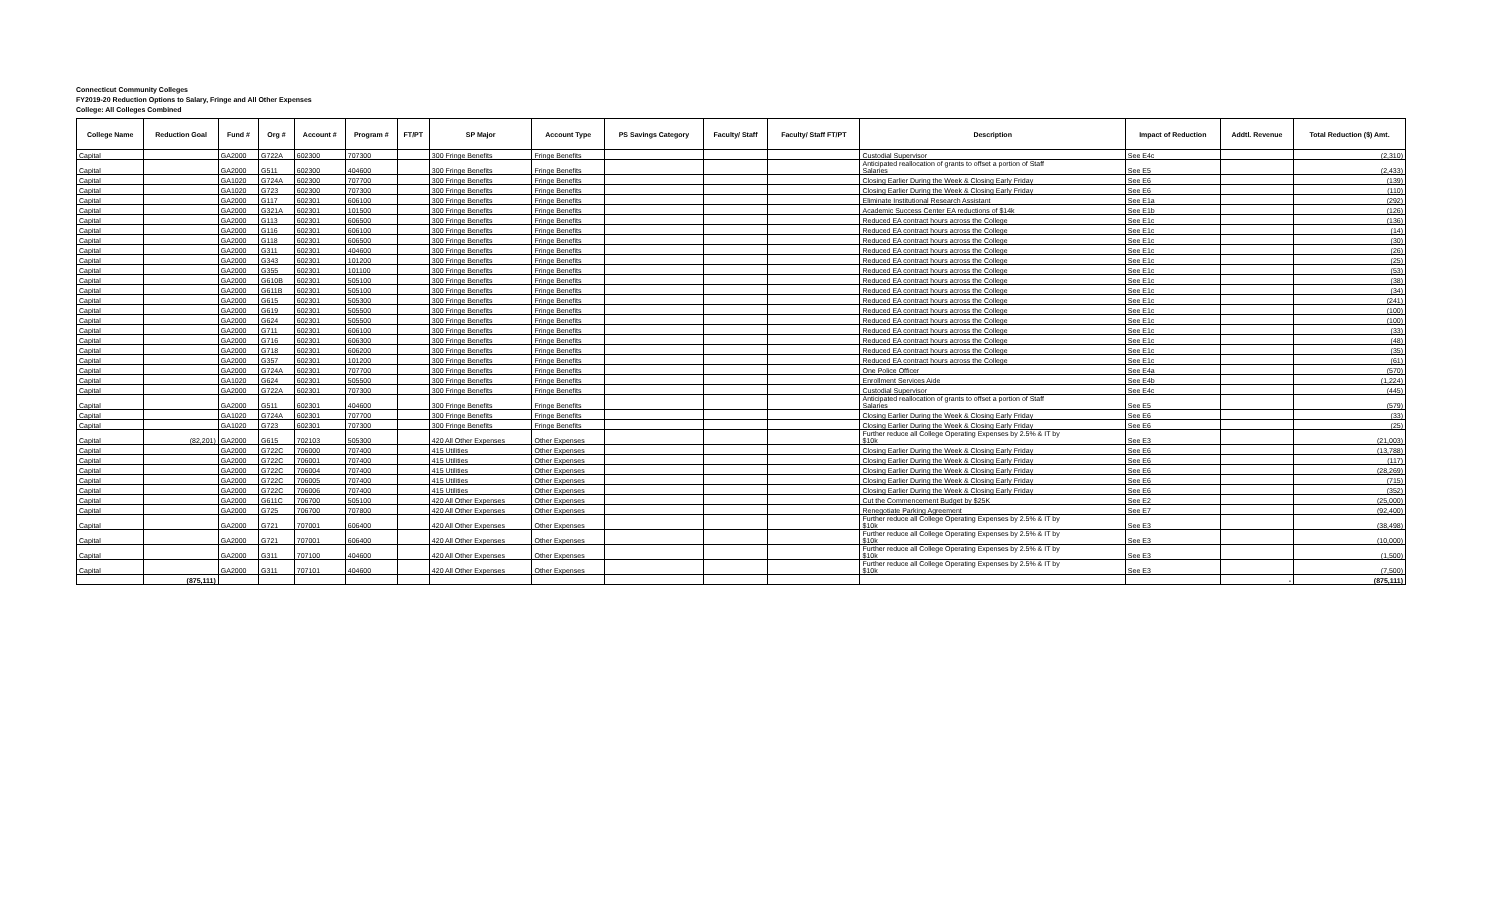Connecticut Community Colleges
FY2019-20 Reduction Options to Salary, Fringe and All Other Expenses
College: All Colleges Combined
| College Name | Reduction Goal | Fund # | Org # | Account # | Program # | FT/PT | SP Major | Account Type | PS Savings Category | Faculty/ Staff | Faculty/ Staff FT/PT | Description | Impact of Reduction | Addtl. Revenue | Total Reduction ($) Amt. |
| --- | --- | --- | --- | --- | --- | --- | --- | --- | --- | --- | --- | --- | --- | --- | --- |
| Capital | | GA2000 | G722A | 602300 | 707300 | | 300 Fringe Benefits | Fringe Benefits | | | | Custodial Supervisor | See E4c | | (2,310) |
| Capital | | GA2000 | G511 | 602300 | 404600 | | 300 Fringe Benefits | Fringe Benefits | | | | Anticipated reallocation of grants to offset a portion of Staff Salaries | See E5 | | (2,433) |
| Capital | | GA1020 | G724A | 602300 | 707700 | | 300 Fringe Benefits | Fringe Benefits | | | | Closing Earlier During the Week & Closing Early Friday | See E6 | | (139) |
| Capital | | GA1020 | G723 | 602300 | 707300 | | 300 Fringe Benefits | Fringe Benefits | | | | Closing Earlier During the Week & Closing Early Friday | See E6 | | (110) |
| Capital | | GA2000 | G117 | 602301 | 606100 | | 300 Fringe Benefits | Fringe Benefits | | | | Eliminate Institutional Research Assistant | See E1a | | (292) |
| Capital | | GA2000 | G321A | 602301 | 101500 | | 300 Fringe Benefits | Fringe Benefits | | | | Academic Success Center EA reductions of $14k | See E1b | | (126) |
| Capital | | GA2000 | G113 | 602301 | 606500 | | 300 Fringe Benefits | Fringe Benefits | | | | Reduced EA contract hours across the College | See E1c | | (136) |
| Capital | | GA2000 | G116 | 602301 | 606100 | | 300 Fringe Benefits | Fringe Benefits | | | | Reduced EA contract hours across the College | See E1c | | (14) |
| Capital | | GA2000 | G118 | 602301 | 606500 | | 300 Fringe Benefits | Fringe Benefits | | | | Reduced EA contract hours across the College | See E1c | | (30) |
| Capital | | GA2000 | G311 | 602301 | 404600 | | 300 Fringe Benefits | Fringe Benefits | | | | Reduced EA contract hours across the College | See E1c | | (26) |
| Capital | | GA2000 | G343 | 602301 | 101200 | | 300 Fringe Benefits | Fringe Benefits | | | | Reduced EA contract hours across the College | See E1c | | (25) |
| Capital | | GA2000 | G355 | 602301 | 101100 | | 300 Fringe Benefits | Fringe Benefits | | | | Reduced EA contract hours across the College | See E1c | | (53) |
| Capital | | GA2000 | G610B | 602301 | 505100 | | 300 Fringe Benefits | Fringe Benefits | | | | Reduced EA contract hours across the College | See E1c | | (38) |
| Capital | | GA2000 | G611B | 602301 | 505100 | | 300 Fringe Benefits | Fringe Benefits | | | | Reduced EA contract hours across the College | See E1c | | (34) |
| Capital | | GA2000 | G615 | 602301 | 505300 | | 300 Fringe Benefits | Fringe Benefits | | | | Reduced EA contract hours across the College | See E1c | | (241) |
| Capital | | GA2000 | G619 | 602301 | 505500 | | 300 Fringe Benefits | Fringe Benefits | | | | Reduced EA contract hours across the College | See E1c | | (100) |
| Capital | | GA2000 | G624 | 602301 | 505500 | | 300 Fringe Benefits | Fringe Benefits | | | | Reduced EA contract hours across the College | See E1c | | (100) |
| Capital | | GA2000 | G711 | 602301 | 606100 | | 300 Fringe Benefits | Fringe Benefits | | | | Reduced EA contract hours across the College | See E1c | | (33) |
| Capital | | GA2000 | G716 | 602301 | 606300 | | 300 Fringe Benefits | Fringe Benefits | | | | Reduced EA contract hours across the College | See E1c | | (48) |
| Capital | | GA2000 | G718 | 602301 | 606200 | | 300 Fringe Benefits | Fringe Benefits | | | | Reduced EA contract hours across the College | See E1c | | (35) |
| Capital | | GA2000 | G357 | 602301 | 101200 | | 300 Fringe Benefits | Fringe Benefits | | | | Reduced EA contract hours across the College | See E1c | | (61) |
| Capital | | GA2000 | G724A | 602301 | 707700 | | 300 Fringe Benefits | Fringe Benefits | | | | One Police Officer | See E4a | | (570) |
| Capital | | GA1020 | G624 | 602301 | 505500 | | 300 Fringe Benefits | Fringe Benefits | | | | Enrollment Services Aide | See E4b | | (1,224) |
| Capital | | GA2000 | G722A | 602301 | 707300 | | 300 Fringe Benefits | Fringe Benefits | | | | Custodial Supervisor | See E4c | | (445) |
| Capital | | GA2000 | G511 | 602301 | 404600 | | 300 Fringe Benefits | Fringe Benefits | | | | Anticipated reallocation of grants to offset a portion of Staff Salaries | See E5 | | (579) |
| Capital | | GA1020 | G724A | 602301 | 707700 | | 300 Fringe Benefits | Fringe Benefits | | | | Closing Earlier During the Week & Closing Early Friday | See E6 | | (33) |
| Capital | | GA1020 | G723 | 602301 | 707300 | | 300 Fringe Benefits | Fringe Benefits | | | | Closing Earlier During the Week & Closing Early Friday | See E6 | | (25) |
| Capital | (82,201) | GA2000 | G615 | 702103 | 505300 | | 420 All Other Expenses | Other Expenses | | | | Further reduce all College Operating Expenses by 2.5% & IT by $10k | See E3 | | (21,003) |
| Capital | | GA2000 | G722C | 706000 | 707400 | | 415 Utilities | Other Expenses | | | | Closing Earlier During the Week & Closing Early Friday | See E6 | | (13,788) |
| Capital | | GA2000 | G722C | 706001 | 707400 | | 415 Utilities | Other Expenses | | | | Closing Earlier During the Week & Closing Early Friday | See E6 | | (117) |
| Capital | | GA2000 | G722C | 706004 | 707400 | | 415 Utilities | Other Expenses | | | | Closing Earlier During the Week & Closing Early Friday | See E6 | | (28,269) |
| Capital | | GA2000 | G722C | 706005 | 707400 | | 415 Utilities | Other Expenses | | | | Closing Earlier During the Week & Closing Early Friday | See E6 | | (715) |
| Capital | | GA2000 | G722C | 706006 | 707400 | | 415 Utilities | Other Expenses | | | | Closing Earlier During the Week & Closing Early Friday | See E6 | | (352) |
| Capital | | GA2000 | G611C | 706700 | 505100 | | 420 All Other Expenses | Other Expenses | | | | Cut the Commencement Budget by $25K | See E2 | | (25,000) |
| Capital | | GA2000 | G725 | 706700 | 707800 | | 420 All Other Expenses | Other Expenses | | | | Renegotiate Parking Agreement | See E7 | | (92,400) |
| Capital | | GA2000 | G721 | 707001 | 606400 | | 420 All Other Expenses | Other Expenses | | | | Further reduce all College Operating Expenses by 2.5% & IT by $10k | See E3 | | (38,498) |
| Capital | | GA2000 | G721 | 707001 | 606400 | | 420 All Other Expenses | Other Expenses | | | | Further reduce all College Operating Expenses by 2.5% & IT by $10k | See E3 | | (10,000) |
| Capital | | GA2000 | G311 | 707100 | 404600 | | 420 All Other Expenses | Other Expenses | | | | Further reduce all College Operating Expenses by 2.5% & IT by $10k | See E3 | | (1,500) |
| Capital | | GA2000 | G311 | 707101 | 404600 | | 420 All Other Expenses | Other Expenses | | | | Further reduce all College Operating Expenses by 2.5% & IT by $10k | See E3 | | (7,500) |
| | (875,111) | | | | | | | | | | | | | - | (875,111) |